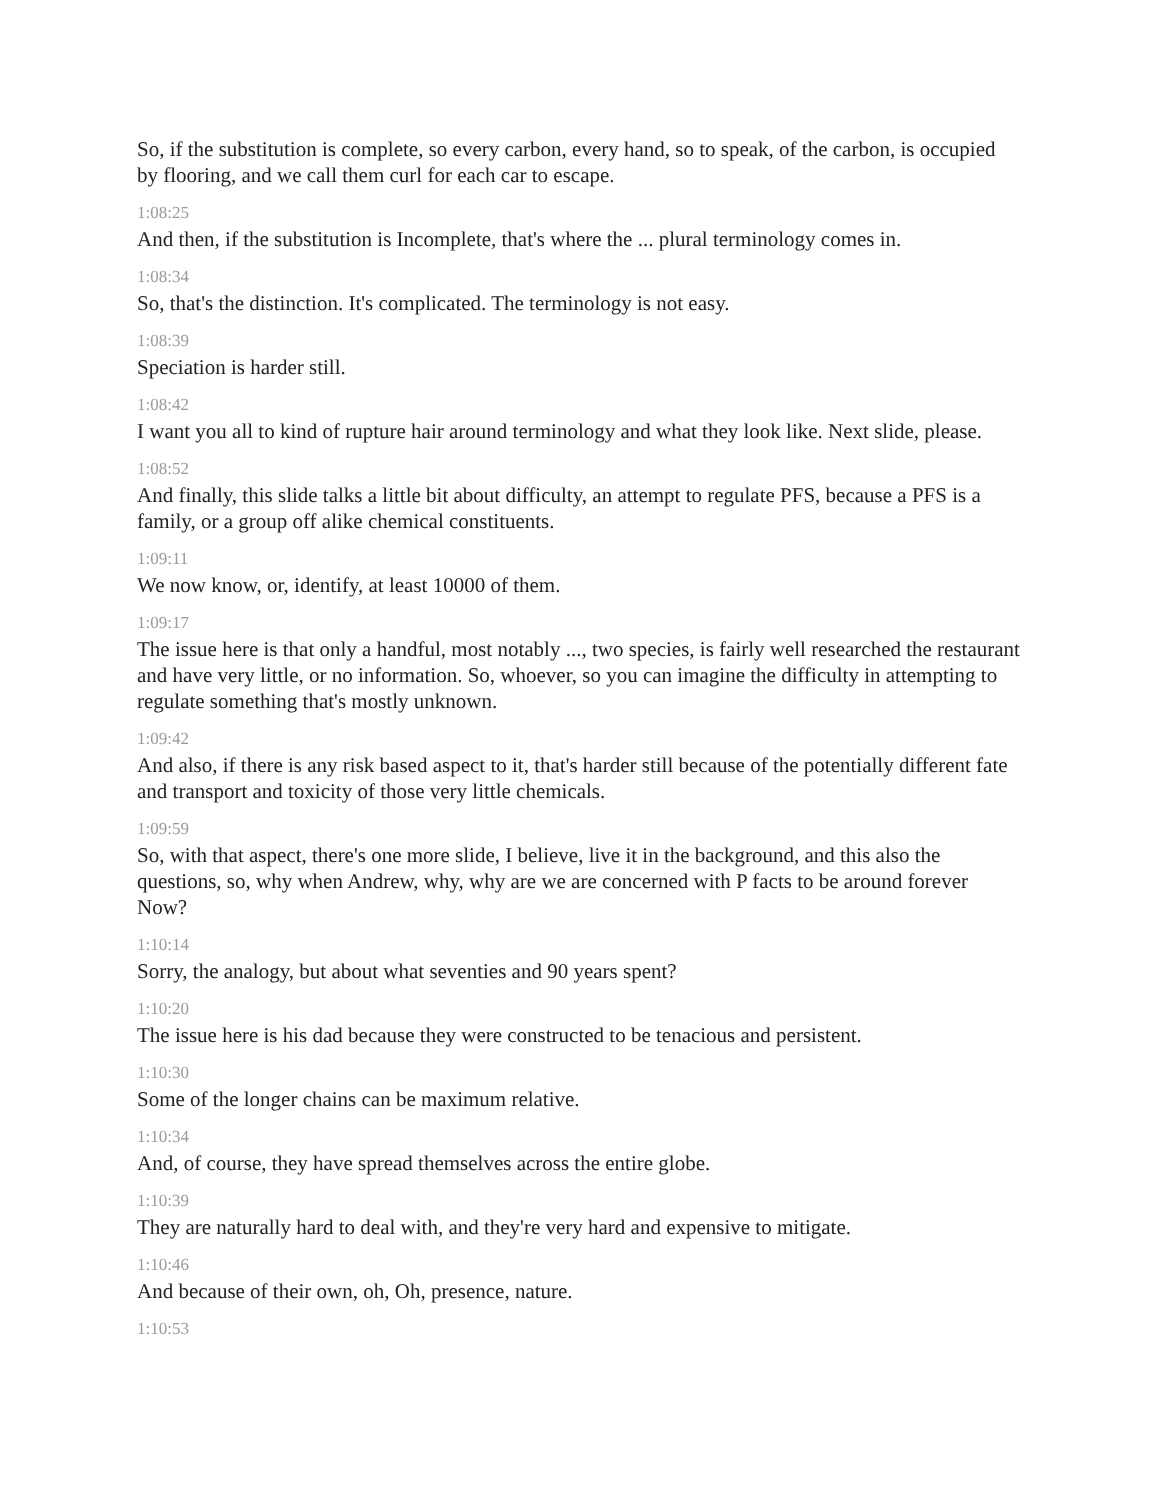So, if the substitution is complete, so every carbon, every hand, so to speak, of the carbon, is occupied by flooring, and we call them curl for each car to escape.
1:08:25
And then, if the substitution is Incomplete, that's where the ... plural terminology comes in.
1:08:34
So, that's the distinction. It's complicated. The terminology is not easy.
1:08:39
Speciation is harder still.
1:08:42
I want you all to kind of rupture hair around terminology and what they look like. Next slide, please.
1:08:52
And finally, this slide talks a little bit about difficulty, an attempt to regulate PFS, because a PFS is a family, or a group off alike chemical constituents.
1:09:11
We now know, or, identify, at least 10000 of them.
1:09:17
The issue here is that only a handful, most notably ..., two species, is fairly well researched the restaurant and have very little, or no information. So, whoever, so you can imagine the difficulty in attempting to regulate something that's mostly unknown.
1:09:42
And also, if there is any risk based aspect to it, that's harder still because of the potentially different fate and transport and toxicity of those very little chemicals.
1:09:59
So, with that aspect, there's one more slide, I believe, live it in the background, and this also the questions, so, why when Andrew, why, why are we are concerned with P facts to be around forever Now?
1:10:14
Sorry, the analogy, but about what seventies and 90 years spent?
1:10:20
The issue here is his dad because they were constructed to be tenacious and persistent.
1:10:30
Some of the longer chains can be maximum relative.
1:10:34
And, of course, they have spread themselves across the entire globe.
1:10:39
They are naturally hard to deal with, and they're very hard and expensive to mitigate.
1:10:46
And because of their own, oh, Oh, presence, nature.
1:10:53